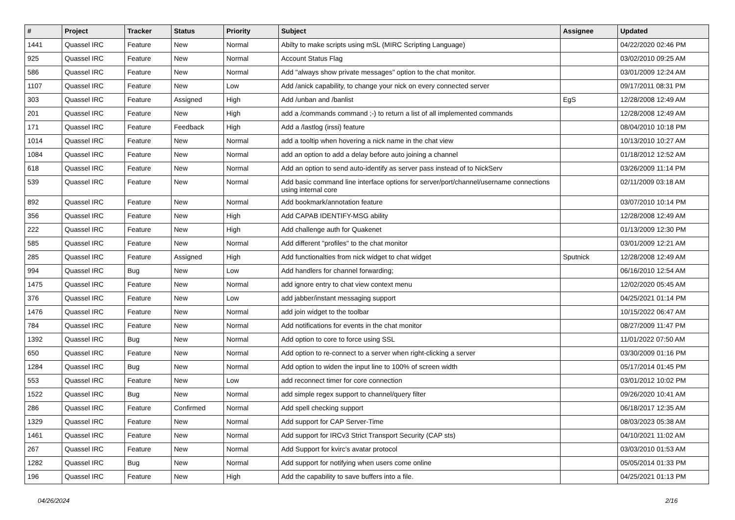| # | Project | Tracker | Status | Priority | Subject | Assignee | Updated |
| --- | --- | --- | --- | --- | --- | --- | --- |
| 1441 | Quassel IRC | Feature | New | Normal | Abilty to make scripts using mSL (MIRC Scripting Language) | | 04/22/2020 02:46 PM |
| 925 | Quassel IRC | Feature | New | Normal | Account Status Flag | | 03/02/2010 09:25 AM |
| 586 | Quassel IRC | Feature | New | Normal | Add "always show private messages" option to the chat monitor. | | 03/01/2009 12:24 AM |
| 1107 | Quassel IRC | Feature | New | Low | Add /anick capability, to change your nick on every connected server | | 09/17/2011 08:31 PM |
| 303 | Quassel IRC | Feature | Assigned | High | Add /unban and /banlist | EgS | 12/28/2008 12:49 AM |
| 201 | Quassel IRC | Feature | New | High | add a /commands command ;-) to return a list of all implemented commands | | 12/28/2008 12:49 AM |
| 171 | Quassel IRC | Feature | Feedback | High | Add a /lastlog (irssi) feature | | 08/04/2010 10:18 PM |
| 1014 | Quassel IRC | Feature | New | Normal | add a tooltip when hovering a nick name in the chat view | | 10/13/2010 10:27 AM |
| 1084 | Quassel IRC | Feature | New | Normal | add an option to add a delay before auto joining a channel | | 01/18/2012 12:52 AM |
| 618 | Quassel IRC | Feature | New | Normal | Add an option to send auto-identify as server pass instead of to NickServ | | 03/26/2009 11:14 PM |
| 539 | Quassel IRC | Feature | New | Normal | Add basic command line interface options for server/port/channel/username connections using internal core | | 02/11/2009 03:18 AM |
| 892 | Quassel IRC | Feature | New | Normal | Add bookmark/annotation feature | | 03/07/2010 10:14 PM |
| 356 | Quassel IRC | Feature | New | High | Add CAPAB IDENTIFY-MSG ability | | 12/28/2008 12:49 AM |
| 222 | Quassel IRC | Feature | New | High | Add challenge auth for Quakenet | | 01/13/2009 12:30 PM |
| 585 | Quassel IRC | Feature | New | Normal | Add different "profiles" to the chat monitor | | 03/01/2009 12:21 AM |
| 285 | Quassel IRC | Feature | Assigned | High | Add functionalties from nick widget to chat widget | Sputnick | 12/28/2008 12:49 AM |
| 994 | Quassel IRC | Bug | New | Low | Add handlers for channel forwarding; | | 06/16/2010 12:54 AM |
| 1475 | Quassel IRC | Feature | New | Normal | add ignore entry to chat view context menu | | 12/02/2020 05:45 AM |
| 376 | Quassel IRC | Feature | New | Low | add jabber/instant messaging support | | 04/25/2021 01:14 PM |
| 1476 | Quassel IRC | Feature | New | Normal | add join widget to the toolbar | | 10/15/2022 06:47 AM |
| 784 | Quassel IRC | Feature | New | Normal | Add notifications for events in the chat monitor | | 08/27/2009 11:47 PM |
| 1392 | Quassel IRC | Bug | New | Normal | Add option to core to force using SSL | | 11/01/2022 07:50 AM |
| 650 | Quassel IRC | Feature | New | Normal | Add option to re-connect to a server when right-clicking a server | | 03/30/2009 01:16 PM |
| 1284 | Quassel IRC | Bug | New | Normal | Add option to widen the input line to 100% of screen width | | 05/17/2014 01:45 PM |
| 553 | Quassel IRC | Feature | New | Low | add reconnect timer for core connection | | 03/01/2012 10:02 PM |
| 1522 | Quassel IRC | Bug | New | Normal | add simple regex support to channel/query filter | | 09/26/2020 10:41 AM |
| 286 | Quassel IRC | Feature | Confirmed | Normal | Add spell checking support | | 06/18/2017 12:35 AM |
| 1329 | Quassel IRC | Feature | New | Normal | Add support for CAP Server-Time | | 08/03/2023 05:38 AM |
| 1461 | Quassel IRC | Feature | New | Normal | Add support for IRCv3 Strict Transport Security (CAP sts) | | 04/10/2021 11:02 AM |
| 267 | Quassel IRC | Feature | New | Normal | Add Support for kvirc's avatar protocol | | 03/03/2010 01:53 AM |
| 1282 | Quassel IRC | Bug | New | Normal | Add support for notifying when users come online | | 05/05/2014 01:33 PM |
| 196 | Quassel IRC | Feature | New | High | Add the capability to save buffers into a file. | | 04/25/2021 01:13 PM |
04/26/2024 2/16